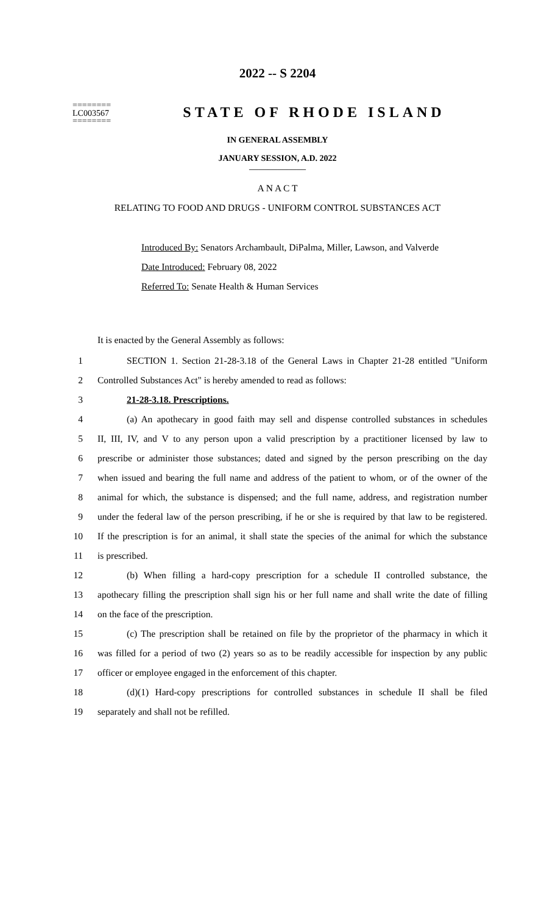2022 -- S 2204
========
LC003567
========
STATE OF RHODE ISLAND
IN GENERAL ASSEMBLY
JANUARY SESSION, A.D. 2022
____________
A N A C T
RELATING TO FOOD AND DRUGS - UNIFORM CONTROL SUBSTANCES ACT
Introduced By: Senators Archambault, DiPalma, Miller, Lawson, and Valverde
Date Introduced: February 08, 2022
Referred To: Senate Health & Human Services
It is enacted by the General Assembly as follows:
1 SECTION 1. Section 21-28-3.18 of the General Laws in Chapter 21-28 entitled "Uniform
2 Controlled Substances Act" is hereby amended to read as follows:
3 21-28-3.18. Prescriptions.
4 (a) An apothecary in good faith may sell and dispense controlled substances in schedules
5 II, III, IV, and V to any person upon a valid prescription by a practitioner licensed by law to
6 prescribe or administer those substances; dated and signed by the person prescribing on the day
7 when issued and bearing the full name and address of the patient to whom, or of the owner of the
8 animal for which, the substance is dispensed; and the full name, address, and registration number
9 under the federal law of the person prescribing, if he or she is required by that law to be registered.
10 If the prescription is for an animal, it shall state the species of the animal for which the substance
11 is prescribed.
12 (b) When filling a hard-copy prescription for a schedule II controlled substance, the
13 apothecary filling the prescription shall sign his or her full name and shall write the date of filling
14 on the face of the prescription.
15 (c) The prescription shall be retained on file by the proprietor of the pharmacy in which it
16 was filled for a period of two (2) years so as to be readily accessible for inspection by any public
17 officer or employee engaged in the enforcement of this chapter.
18 (d)(1) Hard-copy prescriptions for controlled substances in schedule II shall be filed
19 separately and shall not be refilled.